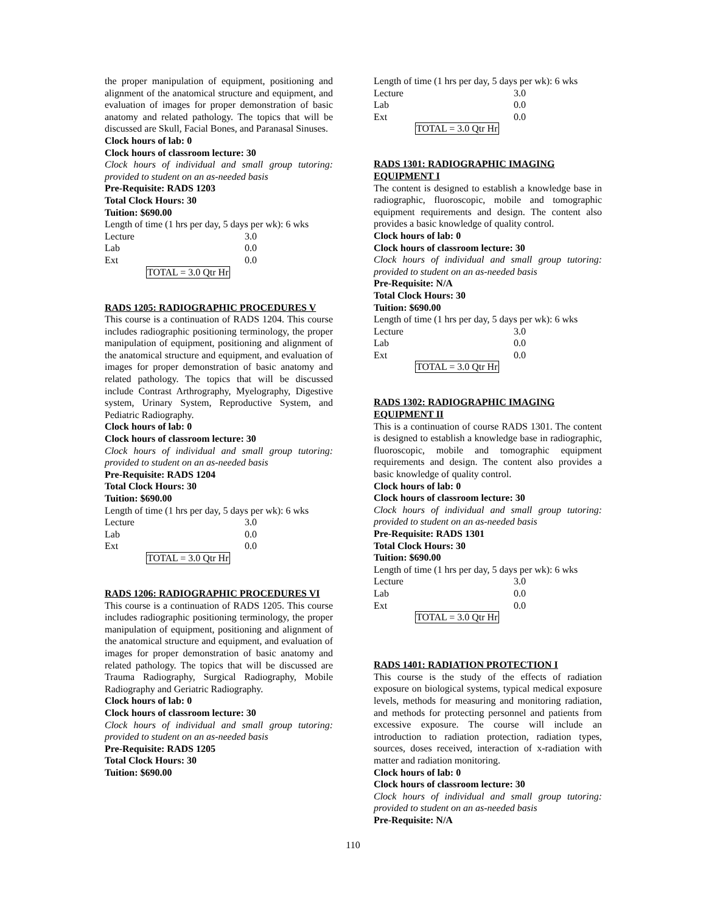the proper manipulation of equipment, positioning and alignment of the anatomical structure and equipment, and evaluation of images for proper demonstration of basic anatomy and related pathology. The topics that will be discussed are Skull, Facial Bones, and Paranasal Sinuses.
Clock hours of lab: 0
Clock hours of classroom lecture: 30
Clock hours of individual and small group tutoring: provided to student on an as-needed basis
Pre-Requisite: RADS 1203
Total Clock Hours: 30
Tuition: $690.00
Length of time (1 hrs per day, 5 days per wk): 6 wks
Lecture 3.0
Lab 0.0
Ext 0.0
TOTAL = 3.0 Qtr Hr
RADS 1205: RADIOGRAPHIC PROCEDURES V
This course is a continuation of RADS 1204. This course includes radiographic positioning terminology, the proper manipulation of equipment, positioning and alignment of the anatomical structure and equipment, and evaluation of images for proper demonstration of basic anatomy and related pathology. The topics that will be discussed include Contrast Arthrography, Myelography, Digestive system, Urinary System, Reproductive System, and Pediatric Radiography.
Clock hours of lab: 0
Clock hours of classroom lecture: 30
Clock hours of individual and small group tutoring: provided to student on an as-needed basis
Pre-Requisite: RADS 1204
Total Clock Hours: 30
Tuition: $690.00
Length of time (1 hrs per day, 5 days per wk): 6 wks
Lecture 3.0
Lab 0.0
Ext 0.0
TOTAL = 3.0 Qtr Hr
RADS 1206: RADIOGRAPHIC PROCEDURES VI
This course is a continuation of RADS 1205. This course includes radiographic positioning terminology, the proper manipulation of equipment, positioning and alignment of the anatomical structure and equipment, and evaluation of images for proper demonstration of basic anatomy and related pathology. The topics that will be discussed are Trauma Radiography, Surgical Radiography, Mobile Radiography and Geriatric Radiography.
Clock hours of lab: 0
Clock hours of classroom lecture: 30
Clock hours of individual and small group tutoring: provided to student on an as-needed basis
Pre-Requisite: RADS 1205
Total Clock Hours: 30
Tuition: $690.00
Length of time (1 hrs per day, 5 days per wk): 6 wks
Lecture 3.0
Lab 0.0
Ext 0.0
TOTAL = 3.0 Qtr Hr
RADS 1301: RADIOGRAPHIC IMAGING EQUIPMENT I
The content is designed to establish a knowledge base in radiographic, fluoroscopic, mobile and tomographic equipment requirements and design. The content also provides a basic knowledge of quality control.
Clock hours of lab: 0
Clock hours of classroom lecture: 30
Clock hours of individual and small group tutoring: provided to student on an as-needed basis
Pre-Requisite: N/A
Total Clock Hours: 30
Tuition: $690.00
Length of time (1 hrs per day, 5 days per wk): 6 wks
Lecture 3.0
Lab 0.0
Ext 0.0
TOTAL = 3.0 Qtr Hr
RADS 1302: RADIOGRAPHIC IMAGING EQUIPMENT II
This is a continuation of course RADS 1301. The content is designed to establish a knowledge base in radiographic, fluoroscopic, mobile and tomographic equipment requirements and design. The content also provides a basic knowledge of quality control.
Clock hours of lab: 0
Clock hours of classroom lecture: 30
Clock hours of individual and small group tutoring: provided to student on an as-needed basis
Pre-Requisite: RADS 1301
Total Clock Hours: 30
Tuition: $690.00
Length of time (1 hrs per day, 5 days per wk): 6 wks
Lecture 3.0
Lab 0.0
Ext 0.0
TOTAL = 3.0 Qtr Hr
RADS 1401: RADIATION PROTECTION I
This course is the study of the effects of radiation exposure on biological systems, typical medical exposure levels, methods for measuring and monitoring radiation, and methods for protecting personnel and patients from excessive exposure. The course will include an introduction to radiation protection, radiation types, sources, doses received, interaction of x-radiation with matter and radiation monitoring.
Clock hours of lab: 0
Clock hours of classroom lecture: 30
Clock hours of individual and small group tutoring: provided to student on an as-needed basis
Pre-Requisite: N/A
110